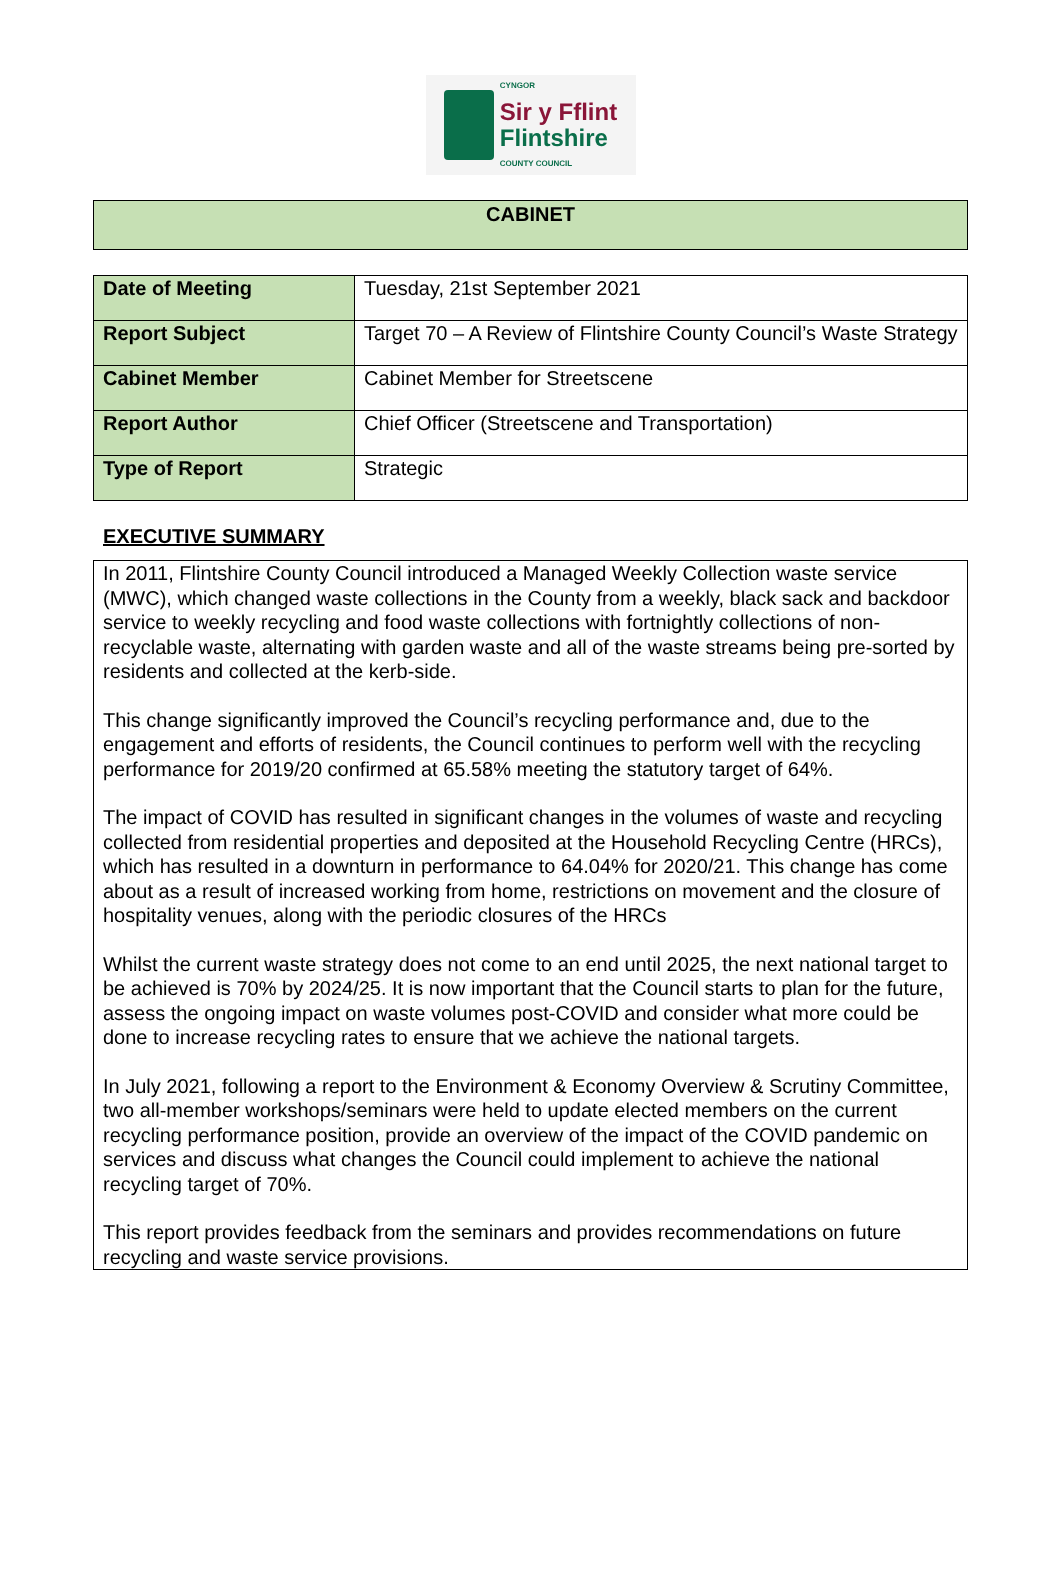CYNGOR
Sir y Fflint
Flintshire
COUNTY COUNCIL
CABINET
| Date of Meeting | Tuesday, 21st September 2021 |
| Report Subject | Target 70 – A Review of Flintshire County Council’s Waste Strategy |
| Cabinet Member | Cabinet Member for Streetscene |
| Report Author | Chief Officer (Streetscene and Transportation) |
| Type of Report | Strategic |
EXECUTIVE SUMMARY
In 2011, Flintshire County Council introduced a Managed Weekly Collection waste service (MWC), which changed waste collections in the County from a weekly, black sack and backdoor service to weekly recycling and food waste collections with fortnightly collections of non-recyclable waste, alternating with garden waste and all of the waste streams being pre-sorted by residents and collected at the kerb-side.
This change significantly improved the Council’s recycling performance and, due to the engagement and efforts of residents, the Council continues to perform well with the recycling performance for 2019/20 confirmed at 65.58% meeting the statutory target of 64%.
The impact of COVID has resulted in significant changes in the volumes of waste and recycling collected from residential properties and deposited at the Household Recycling Centre (HRCs), which has resulted in a downturn in performance to 64.04% for 2020/21. This change has come about as a result of increased working from home, restrictions on movement and the closure of hospitality venues, along with the periodic closures of the HRCs
Whilst the current waste strategy does not come to an end until 2025, the next national target to be achieved is 70% by 2024/25. It is now important that the Council starts to plan for the future, assess the ongoing impact on waste volumes post-COVID and consider what more could be done to increase recycling rates to ensure that we achieve the national targets.
In July 2021, following a report to the Environment & Economy Overview & Scrutiny Committee, two all-member workshops/seminars were held to update elected members on the current recycling performance position, provide an overview of the impact of the COVID pandemic on services and discuss what changes the Council could implement to achieve the national recycling target of 70%.
This report provides feedback from the seminars and provides recommendations on future recycling and waste service provisions.